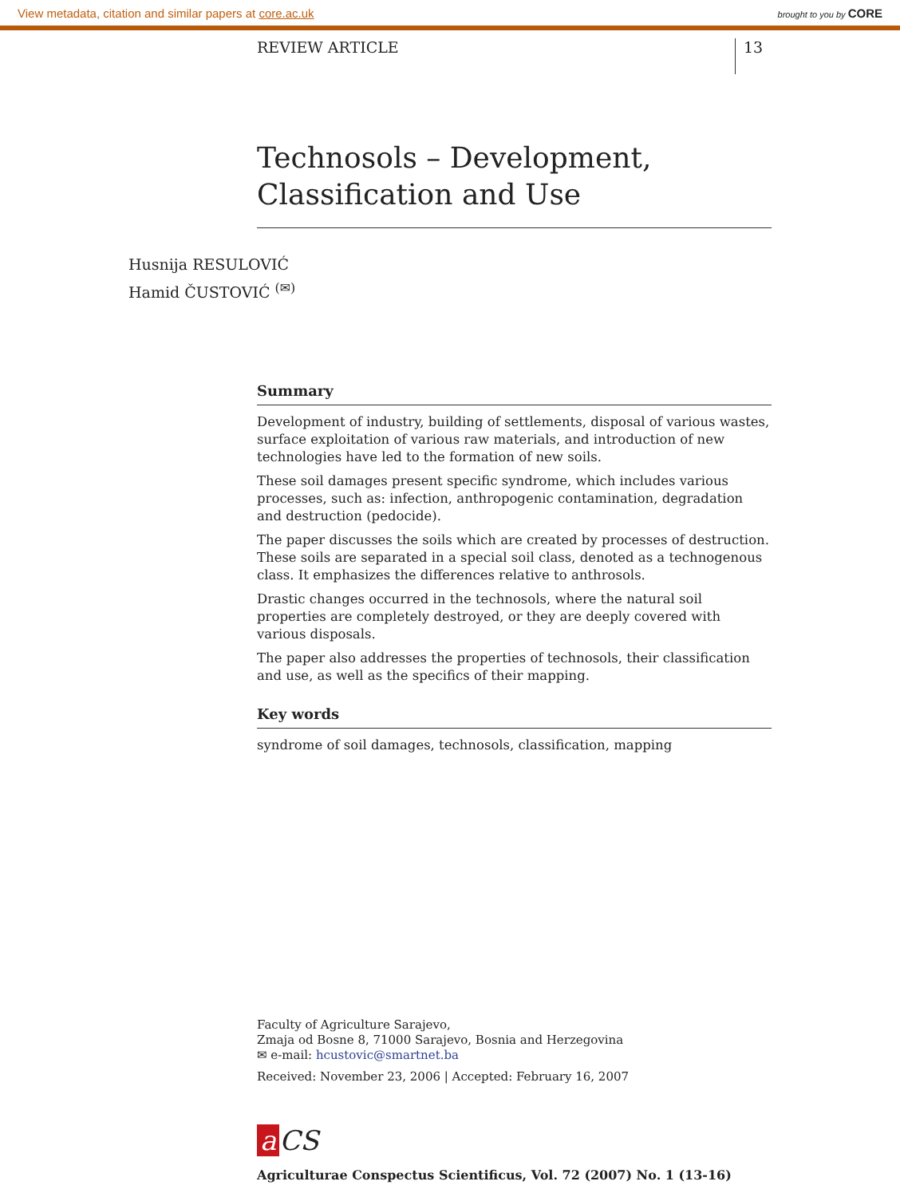View metadata, citation and similar papers at core.ac.uk
brought to you by CORE
REVIEW ARTICLE
13
Technosols – Development,
Classification and Use
Husnija RESULOVIĆ
Hamid ČUSTOVIĆ <sup>(✉)</sup>
Summary
Development of industry, building of settlements, disposal of various wastes, surface exploitation of various raw materials, and introduction of new technologies have led to the formation of new soils.
These soil damages present specific syndrome, which includes various processes, such as: infection, anthropogenic contamination, degradation and destruction (pedocide).
The paper discusses the soils which are created by processes of destruction. These soils are separated in a special soil class, denoted as a technogenous class. It emphasizes the differences relative to anthrosols.
Drastic changes occurred in the technosols, where the natural soil properties are completely destroyed, or they are deeply covered with various disposals.
The paper also addresses the properties of technosols, their classification and use, as well as the specifics of their mapping.
Key words
syndrome of soil damages, technosols, classification, mapping
Faculty of Agriculture Sarajevo,
Zmaja od Bosne 8, 71000 Sarajevo, Bosnia and Herzegovina
✉ e-mail: hcustovic@smartnet.ba
Received: November 23, 2006 | Accepted: February 16, 2007
a CS
Agriculturae Conspectus Scientificus, Vol. 72 (2007) No. 1 (13-16)